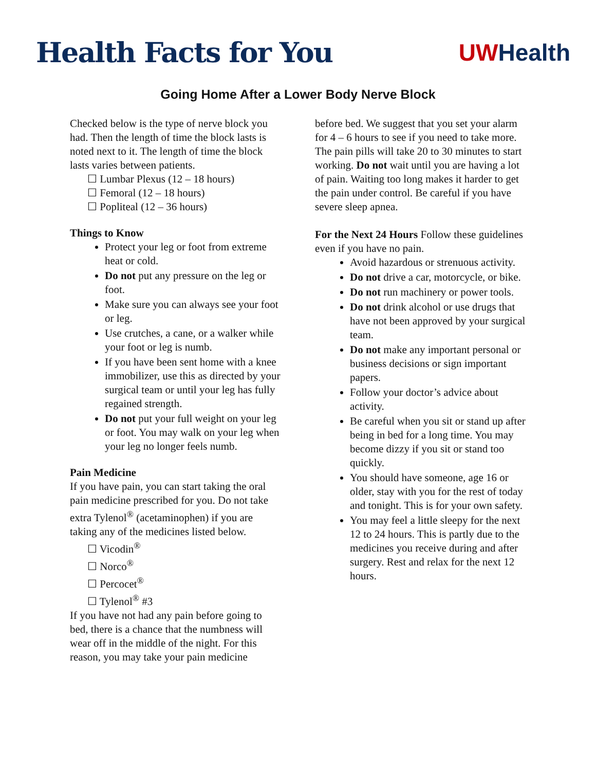Health Facts for You
UW Health
Going Home After a Lower Body Nerve Block
Checked below is the type of nerve block you had. Then the length of time the block lasts is noted next to it. The length of time the block lasts varies between patients.
☐ Lumbar Plexus (12 – 18 hours)
☐ Femoral (12 – 18 hours)
☐ Popliteal (12 – 36 hours)
Things to Know
Protect your leg or foot from extreme heat or cold.
Do not put any pressure on the leg or foot.
Make sure you can always see your foot or leg.
Use crutches, a cane, or a walker while your foot or leg is numb.
If you have been sent home with a knee immobilizer, use this as directed by your surgical team or until your leg has fully regained strength.
Do not put your full weight on your leg or foot. You may walk on your leg when your leg no longer feels numb.
Pain Medicine
If you have pain, you can start taking the oral pain medicine prescribed for you. Do not take extra Tylenol<sup>®</sup> (acetaminophen) if you are taking any of the medicines listed below.
☐ Vicodin<sup>®</sup>
☐ Norco<sup>®</sup>
☐ Percocet<sup>®</sup>
☐ Tylenol<sup>®</sup> #3
If you have not had any pain before going to bed, there is a chance that the numbness will wear off in the middle of the night. For this reason, you may take your pain medicine
before bed. We suggest that you set your alarm for 4 – 6 hours to see if you need to take more. The pain pills will take 20 to 30 minutes to start working. Do not wait until you are having a lot of pain. Waiting too long makes it harder to get the pain under control. Be careful if you have severe sleep apnea.
For the Next 24 Hours Follow these guidelines even if you have no pain.
Avoid hazardous or strenuous activity.
Do not drive a car, motorcycle, or bike.
Do not run machinery or power tools.
Do not drink alcohol or use drugs that have not been approved by your surgical team.
Do not make any important personal or business decisions or sign important papers.
Follow your doctor’s advice about activity.
Be careful when you sit or stand up after being in bed for a long time. You may become dizzy if you sit or stand too quickly.
You should have someone, age 16 or older, stay with you for the rest of today and tonight. This is for your own safety.
You may feel a little sleepy for the next 12 to 24 hours. This is partly due to the medicines you receive during and after surgery. Rest and relax for the next 12 hours.